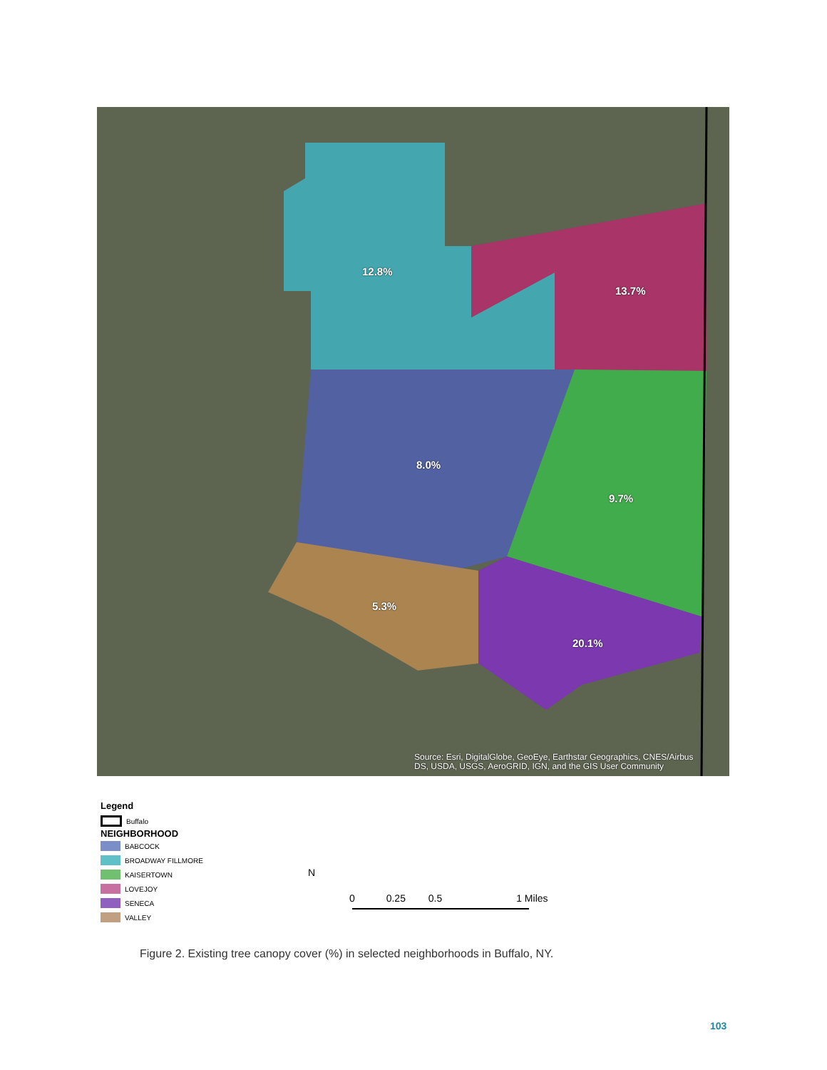12.8%
13.7%
8.0%
9.7%
5.3%
20.1%
Source: Esri, DigitalGlobe, GeoEye, Earthstar Geographics, CNES/Airbus
DS, USDA, USGS, AeroGRID, IGN, and the GIS User Community
Legend
Buffalo
NEIGHBORHOOD
BABCOCK
BROADWAY FILLMORE
KAISERTOWN
LOVEJOY
SENECA
VALLEY
N
0 0.25 0.5 1 Miles
Figure 2. Existing tree canopy cover (%) in selected neighborhoods in Buffalo, NY.
103